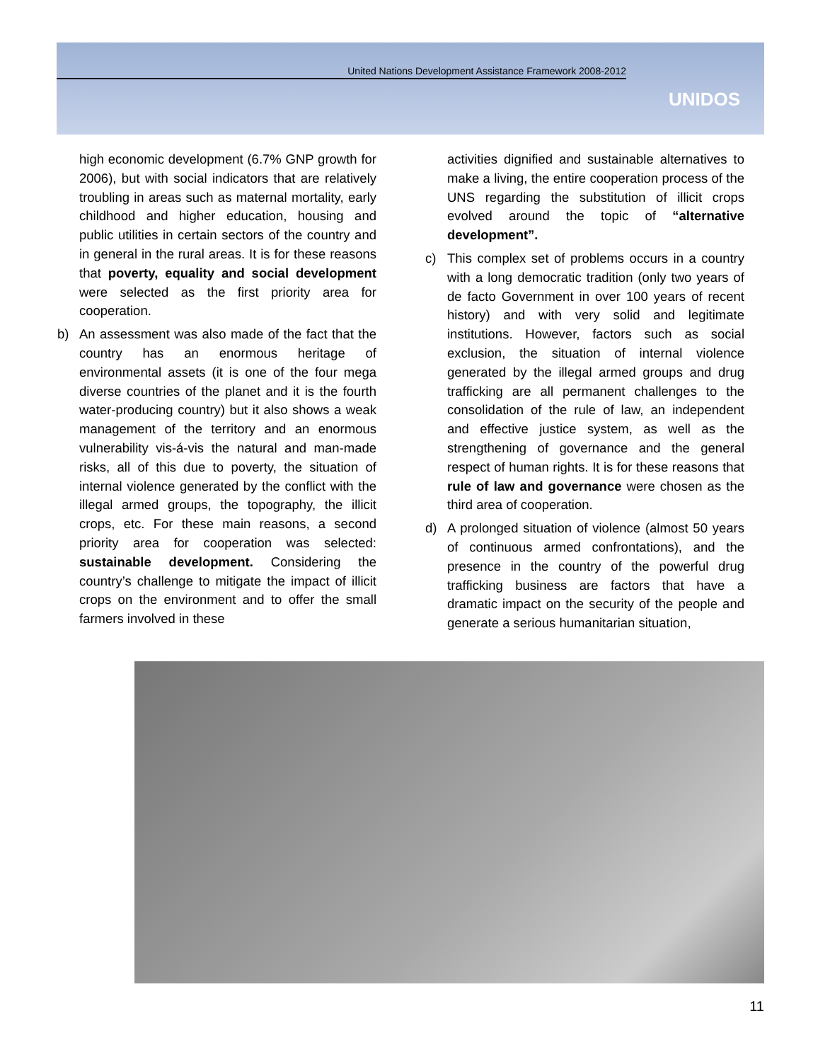United Nations Development Assistance Framework 2008-2012
UNIDOS
high economic development (6.7% GNP growth for 2006), but with social indicators that are relatively troubling in areas such as maternal mortality, early childhood and higher education, housing and public utilities in certain sectors of the country and in general in the rural areas. It is for these reasons that poverty, equality and social development were selected as the first priority area for cooperation.
b) An assessment was also made of the fact that the country has an enormous heritage of environmental assets (it is one of the four mega diverse countries of the planet and it is the fourth water-producing country) but it also shows a weak management of the territory and an enormous vulnerability vis-á-vis the natural and man-made risks, all of this due to poverty, the situation of internal violence generated by the conflict with the illegal armed groups, the topography, the illicit crops, etc. For these main reasons, a second priority area for cooperation was selected: sustainable development. Considering the country’s challenge to mitigate the impact of illicit crops on the environment and to offer the small farmers involved in these
activities dignified and sustainable alternatives to make a living, the entire cooperation process of the UNS regarding the substitution of illicit crops evolved around the topic of “alternative development”.
c) This complex set of problems occurs in a country with a long democratic tradition (only two years of de facto Government in over 100 years of recent history) and with very solid and legitimate institutions. However, factors such as social exclusion, the situation of internal violence generated by the illegal armed groups and drug trafficking are all permanent challenges to the consolidation of the rule of law, an independent and effective justice system, as well as the strengthening of governance and the general respect of human rights. It is for these reasons that rule of law and governance were chosen as the third area of cooperation.
d) A prolonged situation of violence (almost 50 years of continuous armed confrontations), and the presence in the country of the powerful drug trafficking business are factors that have a dramatic impact on the security of the people and generate a serious humanitarian situation,
11